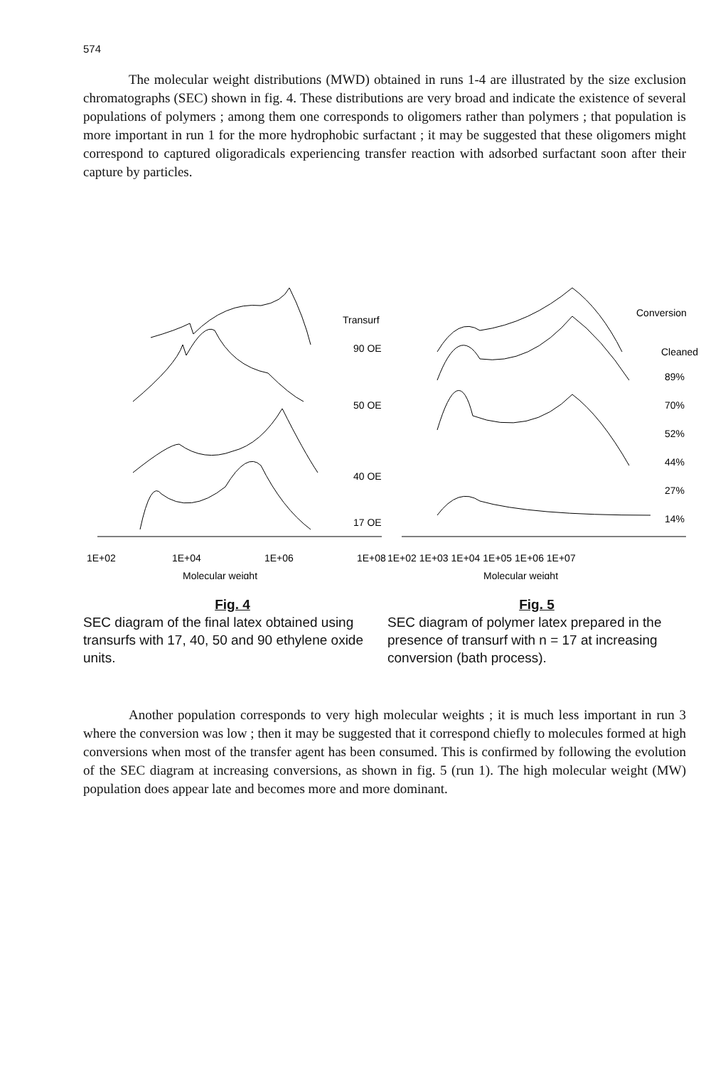574
The molecular weight distributions (MWD) obtained in runs 1-4 are illustrated by the size exclusion chromatographs (SEC) shown in fig. 4. These distributions are very broad and indicate the existence of several populations of polymers ; among them one corresponds to oligomers rather than polymers ; that population is more important in run 1 for the more hydrophobic surfactant ; it may be suggested that these oligomers might correspond to captured oligoradicals experiencing transfer reaction with adsorbed surfactant soon after their capture by particles.
Transurf
90 OE
50 OE
40 OE
17 OE
1E+02
1E+04
1E+06
1E+08
Molecular weight
Fig. 4
SEC diagram of the final latex obtained using transurfs with 17, 40, 50 and 90 ethylene oxide units.
Conversion
Cleaned
89%
70%
52%
44%
27%
14%
1E+02 1E+03 1E+04 1E+05 1E+06 1E+07
Molecular weight
Fig. 5
SEC diagram of polymer latex prepared in the presence of transurf with n = 17 at increasing conversion (bath process).
Another population corresponds to very high molecular weights ; it is much less important in run 3 where the conversion was low ; then it may be suggested that it correspond chiefly to molecules formed at high conversions when most of the transfer agent has been consumed. This is confirmed by following the evolution of the SEC diagram at increasing conversions, as shown in fig. 5 (run 1). The high molecular weight (MW) population does appear late and becomes more and more dominant.